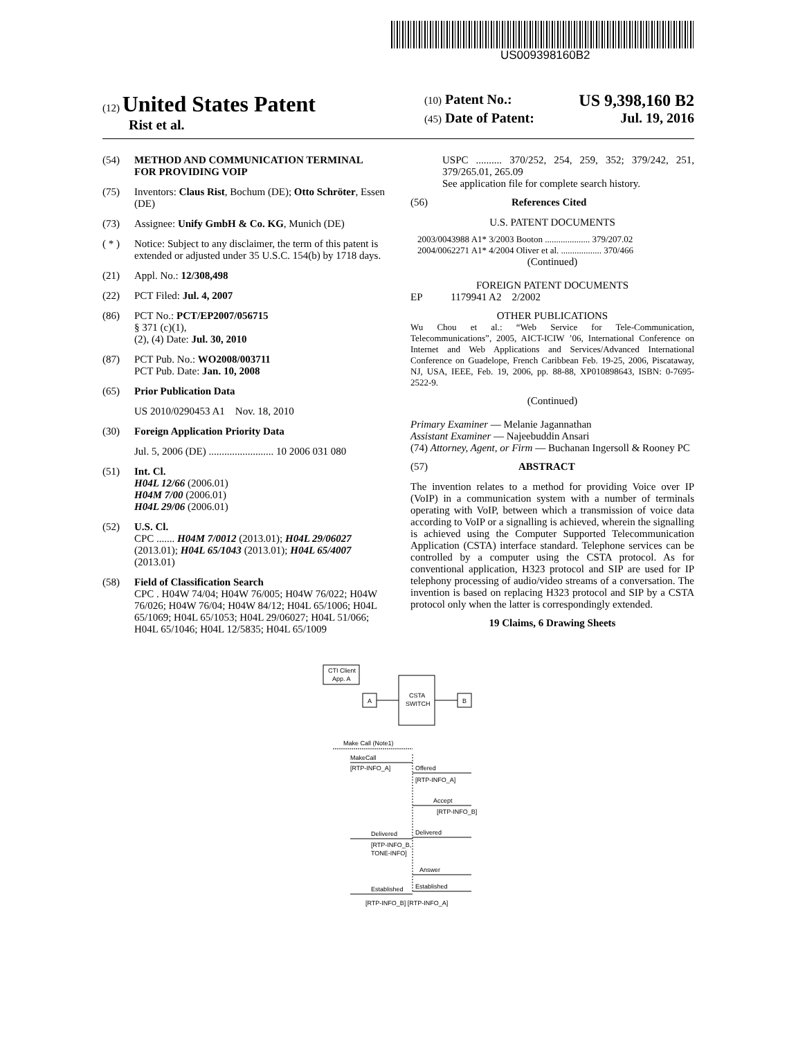US009398160B2
(12) United States Patent
Rist et al.
(10) Patent No.: US 9,398,160 B2
(45) Date of Patent: Jul. 19, 2016
(54) METHOD AND COMMUNICATION TERMINAL FOR PROVIDING VOIP
(75) Inventors: Claus Rist, Bochum (DE); Otto Schröter, Essen (DE)
(73) Assignee: Unify GmbH & Co. KG, Munich (DE)
( * ) Notice: Subject to any disclaimer, the term of this patent is extended or adjusted under 35 U.S.C. 154(b) by 1718 days.
(21) Appl. No.: 12/308,498
(22) PCT Filed: Jul. 4, 2007
(86) PCT No.: PCT/EP2007/056715
§ 371 (c)(1),
(2), (4) Date: Jul. 30, 2010
(87) PCT Pub. No.: WO2008/003711
PCT Pub. Date: Jan. 10, 2008
(65) Prior Publication Data
US 2010/0290453 A1 Nov. 18, 2010
(30) Foreign Application Priority Data
Jul. 5, 2006 (DE) ......................... 10 2006 031 080
(51) Int. Cl.
H04L 12/66 (2006.01)
H04M 7/00 (2006.01)
H04L 29/06 (2006.01)
(52) U.S. Cl.
CPC ....... H04M 7/0012 (2013.01); H04L 29/06027 (2013.01); H04L 65/1043 (2013.01); H04L 65/4007 (2013.01)
(58) Field of Classification Search
CPC . H04W 74/04; H04W 76/005; H04W 76/022; H04W 76/026; H04W 76/04; H04W 84/12; H04L 65/1006; H04L 65/1069; H04L 65/1053; H04L 29/06027; H04L 51/066; H04L 65/1046; H04L 12/5835; H04L 65/1009
USPC .......... 370/252, 254, 259, 352; 379/242, 251, 379/265.01, 265.09
See application file for complete search history.
(56) References Cited
U.S. PATENT DOCUMENTS
2003/0043988 A1* 3/2003 Booton .................... 379/207.02
2004/0062271 A1* 4/2004 Oliver et al. .................. 370/466
(Continued)
FOREIGN PATENT DOCUMENTS
EP 1179941 A2 2/2002
OTHER PUBLICATIONS
Wu Chou et al.: “Web Service for Tele-Communication, Telecommunications”, 2005, AICT-ICIW ’06, International Conference on Internet and Web Applications and Services/Advanced International Conference on Guadelope, French Caribbean Feb. 19-25, 2006, Piscataway, NJ, USA, IEEE, Feb. 19, 2006, pp. 88-88, XP010898643, ISBN: 0-7695-2522-9.
(Continued)
Primary Examiner — Melanie Jagannathan
Assistant Examiner — Najeebuddin Ansari
(74) Attorney, Agent, or Firm — Buchanan Ingersoll & Rooney PC
(57) ABSTRACT
The invention relates to a method for providing Voice over IP (VoIP) in a communication system with a number of terminals operating with VoIP, between which a transmission of voice data according to VoIP or a signalling is achieved, wherein the signalling is achieved using the Computer Supported Telecommunication Application (CSTA) interface standard. Telephone services can be controlled by a computer using the CSTA protocol. As for conventional application, H323 protocol and SIP are used for IP telephony processing of audio/video streams of a conversation. The invention is based on replacing H323 protocol and SIP by a CSTA protocol only when the latter is correspondingly extended.
19 Claims, 6 Drawing Sheets
CTI Client
App. A
A
CSTA
SWITCH
B
Make Call (Note1)
MakeCall
[RTP-INFO_A]
Offered
[RTP-INFO_A]
Accept
[RTP-INFO_B]
Delivered
Delivered
[RTP-INFO_B,
TONE-INFO]
Answer
Established
Established
[RTP-INFO_B] [RTP-INFO_A]